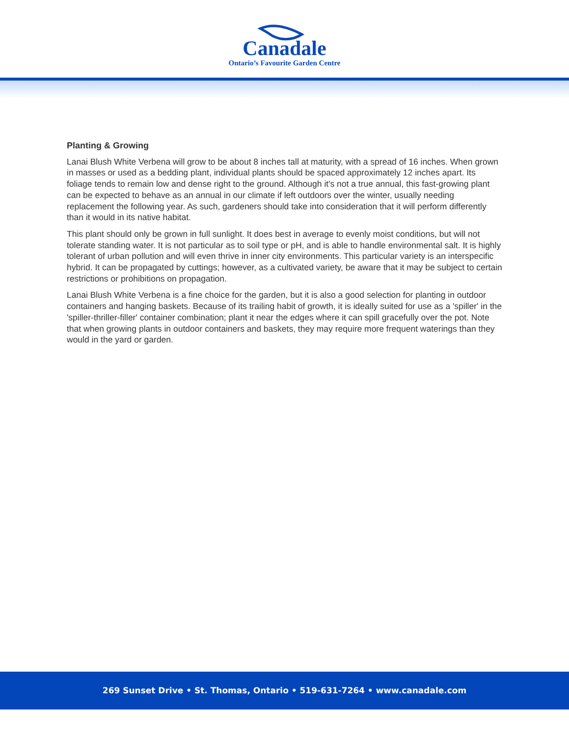Canadale
Ontario’s Favourite Garden Centre
Planting & Growing
Lanai Blush White Verbena will grow to be about 8 inches tall at maturity, with a spread of 16 inches. When grown in masses or used as a bedding plant, individual plants should be spaced approximately 12 inches apart. Its foliage tends to remain low and dense right to the ground. Although it's not a true annual, this fast-growing plant can be expected to behave as an annual in our climate if left outdoors over the winter, usually needing replacement the following year. As such, gardeners should take into consideration that it will perform differently than it would in its native habitat.
This plant should only be grown in full sunlight. It does best in average to evenly moist conditions, but will not tolerate standing water. It is not particular as to soil type or pH, and is able to handle environmental salt. It is highly tolerant of urban pollution and will even thrive in inner city environments. This particular variety is an interspecific hybrid. It can be propagated by cuttings; however, as a cultivated variety, be aware that it may be subject to certain restrictions or prohibitions on propagation.
Lanai Blush White Verbena is a fine choice for the garden, but it is also a good selection for planting in outdoor containers and hanging baskets. Because of its trailing habit of growth, it is ideally suited for use as a 'spiller' in the 'spiller-thriller-filler' container combination; plant it near the edges where it can spill gracefully over the pot. Note that when growing plants in outdoor containers and baskets, they may require more frequent waterings than they would in the yard or garden.
269 Sunset Drive • St. Thomas, Ontario • 519-631-7264 • www.canadale.com